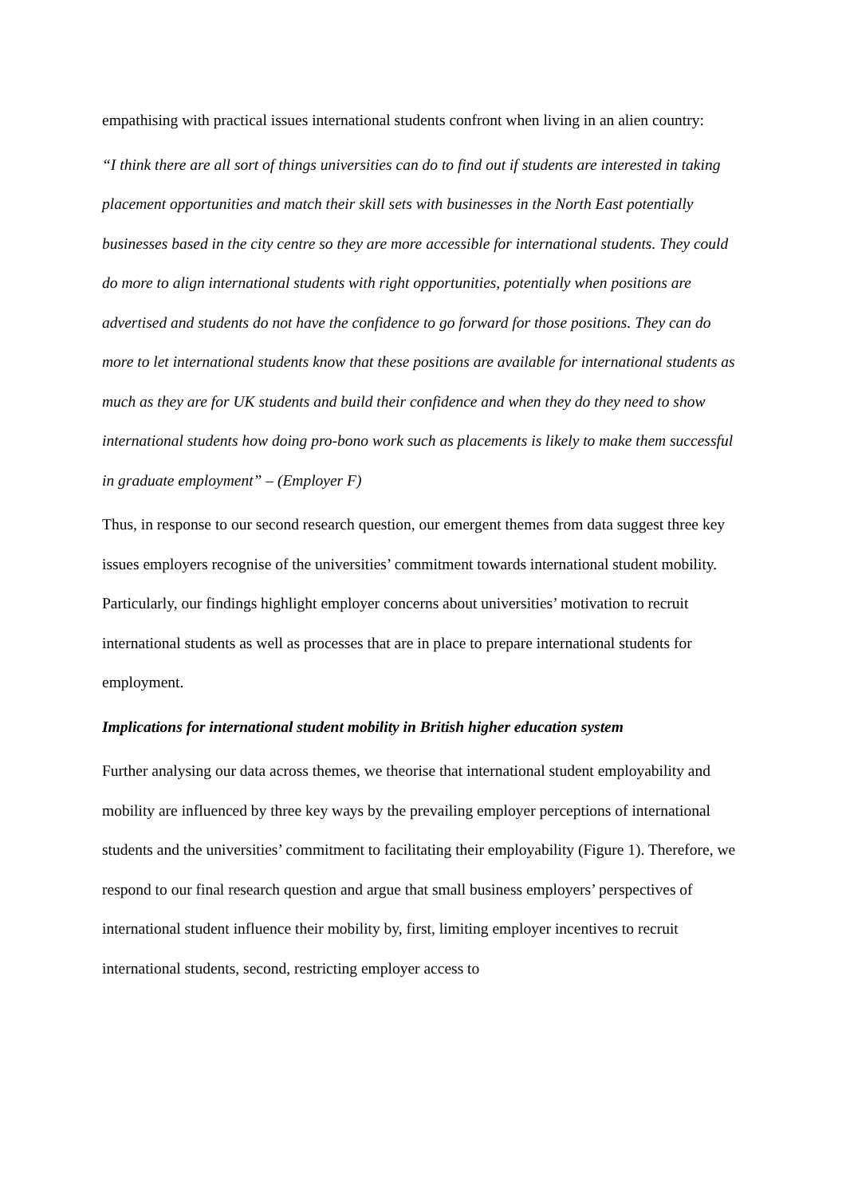empathising with practical issues international students confront when living in an alien country:
“I think there are all sort of things universities can do to find out if students are interested in taking placement opportunities and match their skill sets with businesses in the North East potentially businesses based in the city centre so they are more accessible for international students. They could do more to align international students with right opportunities, potentially when positions are advertised and students do not have the confidence to go forward for those positions. They can do more to let international students know that these positions are available for international students as much as they are for UK students and build their confidence and when they do they need to show international students how doing pro-bono work such as placements is likely to make them successful in graduate employment” – (Employer F)
Thus, in response to our second research question, our emergent themes from data suggest three key issues employers recognise of the universities’ commitment towards international student mobility. Particularly, our findings highlight employer concerns about universities’ motivation to recruit international students as well as processes that are in place to prepare international students for employment.
Implications for international student mobility in British higher education system
Further analysing our data across themes, we theorise that international student employability and mobility are influenced by three key ways by the prevailing employer perceptions of international students and the universities’ commitment to facilitating their employability (Figure 1). Therefore, we respond to our final research question and argue that small business employers’ perspectives of international student influence their mobility by, first, limiting employer incentives to recruit international students, second, restricting employer access to